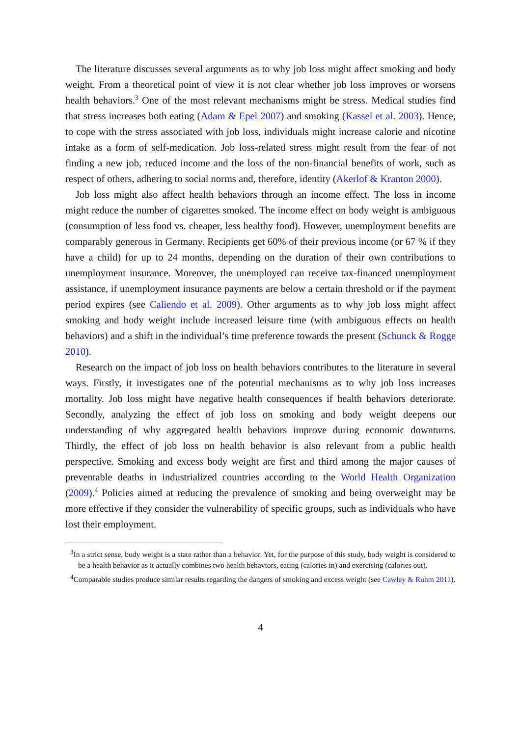The literature discusses several arguments as to why job loss might affect smoking and body weight. From a theoretical point of view it is not clear whether job loss improves or worsens health behaviors.<sup>3</sup> One of the most relevant mechanisms might be stress. Medical studies find that stress increases both eating (Adam & Epel 2007) and smoking (Kassel et al. 2003). Hence, to cope with the stress associated with job loss, individuals might increase calorie and nicotine intake as a form of self-medication. Job loss-related stress might result from the fear of not finding a new job, reduced income and the loss of the non-financial benefits of work, such as respect of others, adhering to social norms and, therefore, identity (Akerlof & Kranton 2000).
Job loss might also affect health behaviors through an income effect. The loss in income might reduce the number of cigarettes smoked. The income effect on body weight is ambiguous (consumption of less food vs. cheaper, less healthy food). However, unemployment benefits are comparably generous in Germany. Recipients get 60% of their previous income (or 67 % if they have a child) for up to 24 months, depending on the duration of their own contributions to unemployment insurance. Moreover, the unemployed can receive tax-financed unemployment assistance, if unemployment insurance payments are below a certain threshold or if the payment period expires (see Caliendo et al. 2009). Other arguments as to why job loss might affect smoking and body weight include increased leisure time (with ambiguous effects on health behaviors) and a shift in the individual’s time preference towards the present (Schunck & Rogge 2010).
Research on the impact of job loss on health behaviors contributes to the literature in several ways. Firstly, it investigates one of the potential mechanisms as to why job loss increases mortality. Job loss might have negative health consequences if health behaviors deteriorate. Secondly, analyzing the effect of job loss on smoking and body weight deepens our understanding of why aggregated health behaviors improve during economic downturns. Thirdly, the effect of job loss on health behavior is also relevant from a public health perspective. Smoking and excess body weight are first and third among the major causes of preventable deaths in industrialized countries according to the World Health Organization (2009).<sup>4</sup> Policies aimed at reducing the prevalence of smoking and being overweight may be more effective if they consider the vulnerability of specific groups, such as individuals who have lost their employment.
<sup>3</sup> In a strict sense, body weight is a state rather than a behavior. Yet, for the purpose of this study, body weight is considered to be a health behavior as it actually combines two health behaviors, eating (calories in) and exercising (calories out).
<sup>4</sup> Comparable studies produce similar results regarding the dangers of smoking and excess weight (see Cawley & Ruhm 2011).
4